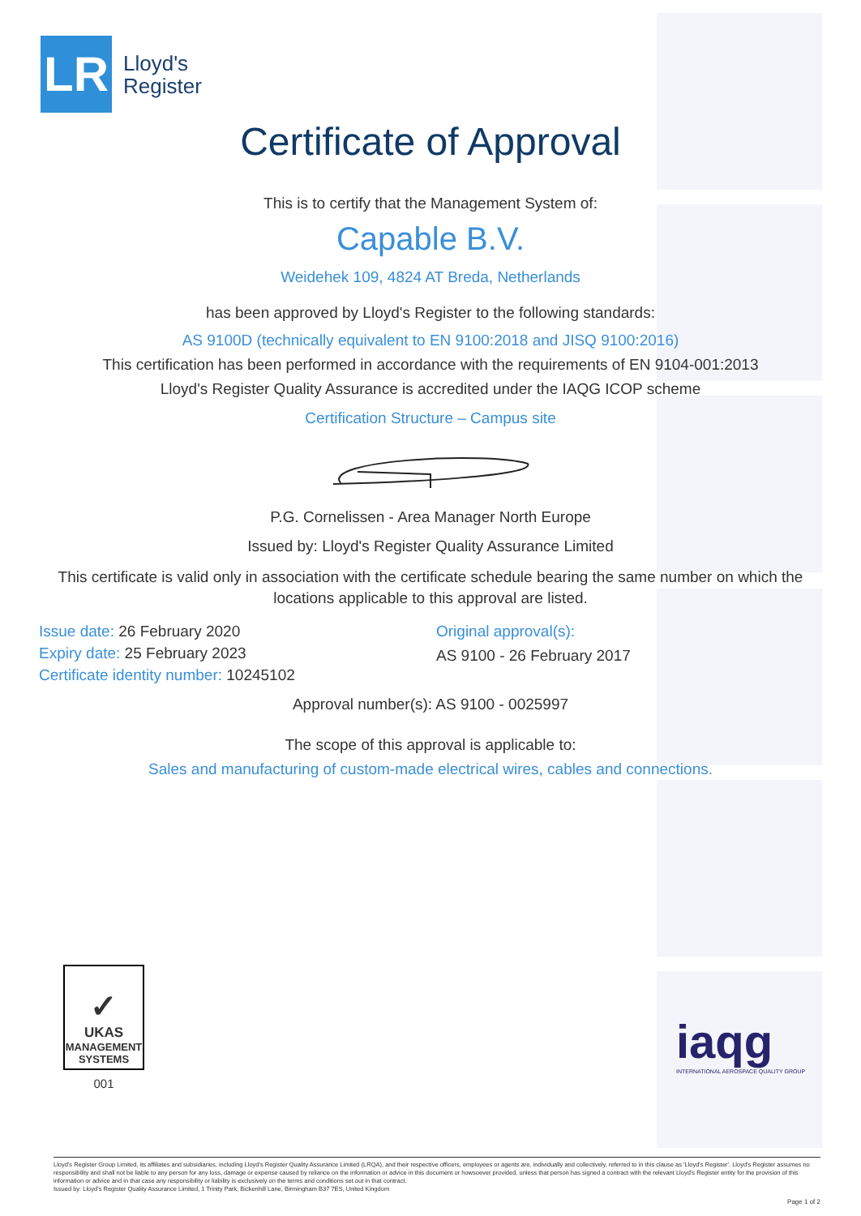LR
Lloyd's
Register
Certificate of Approval
This is to certify that the Management System of:
Capable B.V.
Weidehek 109, 4824 AT Breda, Netherlands
has been approved by Lloyd's Register to the following standards:
AS 9100D (technically equivalent to EN 9100:2018 and JISQ 9100:2016)
This certification has been performed in accordance with the requirements of EN 9104-001:2013
Lloyd's Register Quality Assurance is accredited under the IAQG ICOP scheme
Certification Structure – Campus site
P.G. Cornelissen - Area Manager North Europe
Issued by: Lloyd's Register Quality Assurance Limited
This certificate is valid only in association with the certificate schedule bearing the same number on which the locations applicable to this approval are listed.
Issue date: 26 February 2020
Expiry date: 25 February 2023
Certificate identity number: 10245102
Original approval(s):
AS 9100 - 26 February 2017
Approval number(s): AS 9100 - 0025997
The scope of this approval is applicable to:
Sales and manufacturing of custom-made electrical wires, cables and connections.
✓
UKAS
MANAGEMENT
SYSTEMS
001
iaqg
INTERNATIONAL AEROSPACE QUALITY GROUP
Lloyd's Register Group Limited, its affiliates and subsidiaries, including Lloyd's Register Quality Assurance Limited (LRQA), and their respective officers, employees or agents are, individually and collectively, referred to in this clause as 'Lloyd's Register'. Lloyd's Register assumes no responsibility and shall not be liable to any person for any loss, damage or expense caused by reliance on the information or advice in this document or howsoever provided, unless that person has signed a contract with the relevant Lloyd's Register entity for the provision of this information or advice and in that case any responsibility or liability is exclusively on the terms and conditions set out in that contract.
Issued by: Lloyd's Register Quality Assurance Limited, 1 Trinity Park, Bickenhill Lane, Birmingham B37 7ES, United Kingdom
Page 1 of 2